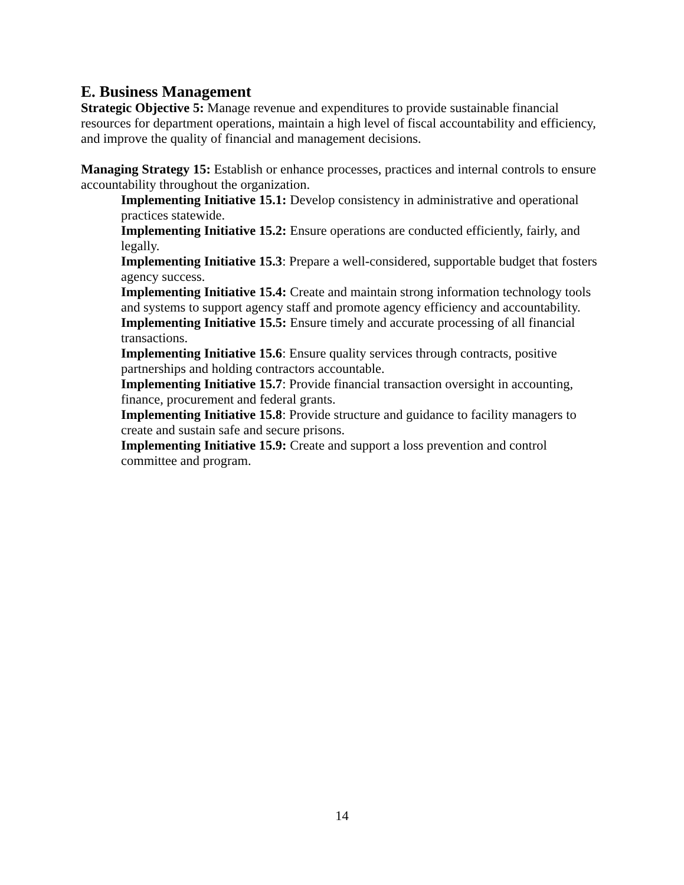E. Business Management
Strategic Objective 5: Manage revenue and expenditures to provide sustainable financial resources for department operations, maintain a high level of fiscal accountability and efficiency, and improve the quality of financial and management decisions.
Managing Strategy 15: Establish or enhance processes, practices and internal controls to ensure accountability throughout the organization.
Implementing Initiative 15.1: Develop consistency in administrative and operational practices statewide.
Implementing Initiative 15.2: Ensure operations are conducted efficiently, fairly, and legally.
Implementing Initiative 15.3: Prepare a well-considered, supportable budget that fosters agency success.
Implementing Initiative 15.4: Create and maintain strong information technology tools and systems to support agency staff and promote agency efficiency and accountability.
Implementing Initiative 15.5: Ensure timely and accurate processing of all financial transactions.
Implementing Initiative 15.6: Ensure quality services through contracts, positive partnerships and holding contractors accountable.
Implementing Initiative 15.7: Provide financial transaction oversight in accounting, finance, procurement and federal grants.
Implementing Initiative 15.8: Provide structure and guidance to facility managers to create and sustain safe and secure prisons.
Implementing Initiative 15.9: Create and support a loss prevention and control committee and program.
14